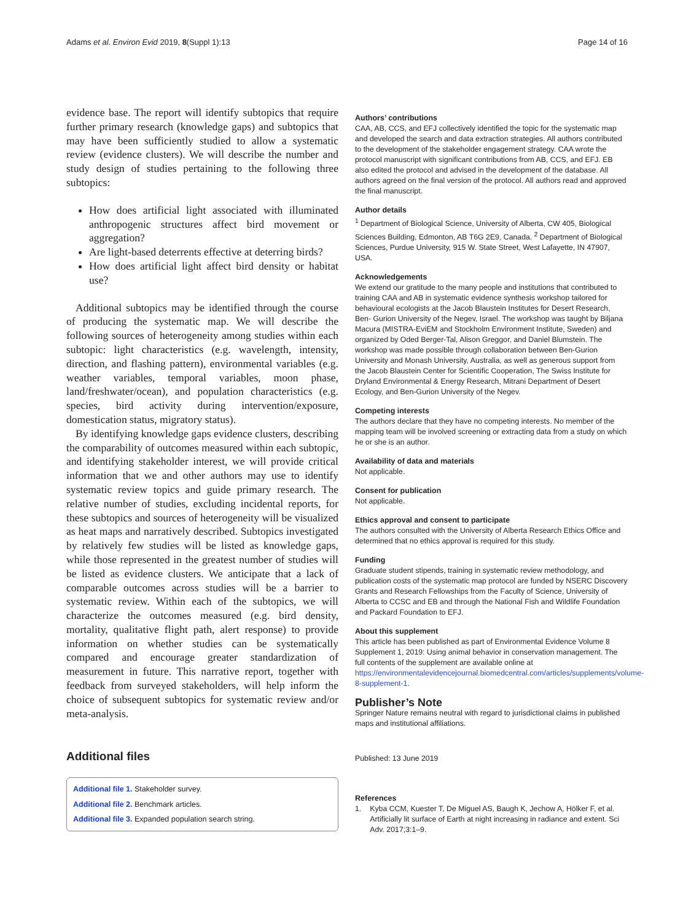Adams et al. Environ Evid 2019, 8(Suppl 1):13 Page 14 of 16
evidence base. The report will identify subtopics that require further primary research (knowledge gaps) and subtopics that may have been sufficiently studied to allow a systematic review (evidence clusters). We will describe the number and study design of studies pertaining to the following three subtopics:
How does artificial light associated with illuminated anthropogenic structures affect bird movement or aggregation?
Are light-based deterrents effective at deterring birds?
How does artificial light affect bird density or habitat use?
Additional subtopics may be identified through the course of producing the systematic map. We will describe the following sources of heterogeneity among studies within each subtopic: light characteristics (e.g. wavelength, intensity, direction, and flashing pattern), environmental variables (e.g. weather variables, temporal variables, moon phase, land/freshwater/ocean), and population characteristics (e.g. species, bird activity during intervention/exposure, domestication status, migratory status).
By identifying knowledge gaps evidence clusters, describing the comparability of outcomes measured within each subtopic, and identifying stakeholder interest, we will provide critical information that we and other authors may use to identify systematic review topics and guide primary research. The relative number of studies, excluding incidental reports, for these subtopics and sources of heterogeneity will be visualized as heat maps and narratively described. Subtopics investigated by relatively few studies will be listed as knowledge gaps, while those represented in the greatest number of studies will be listed as evidence clusters. We anticipate that a lack of comparable outcomes across studies will be a barrier to systematic review. Within each of the subtopics, we will characterize the outcomes measured (e.g. bird density, mortality, qualitative flight path, alert response) to provide information on whether studies can be systematically compared and encourage greater standardization of measurement in future. This narrative report, together with feedback from surveyed stakeholders, will help inform the choice of subsequent subtopics for systematic review and/or meta-analysis.
Additional files
Additional file 1. Stakeholder survey.
Additional file 2. Benchmark articles.
Additional file 3. Expanded population search string.
Authors’ contributions
CAA, AB, CCS, and EFJ collectively identified the topic for the systematic map and developed the search and data extraction strategies. All authors contributed to the development of the stakeholder engagement strategy. CAA wrote the protocol manuscript with significant contributions from AB, CCS, and EFJ. EB also edited the protocol and advised in the development of the database. All authors agreed on the final version of the protocol. All authors read and approved the final manuscript.
Author details
<sup>1</sup> Department of Biological Science, University of Alberta, CW 405, Biological Sciences Building, Edmonton, AB T6G 2E9, Canada. <sup>2</sup> Department of Biological Sciences, Purdue University, 915 W. State Street, West Lafayette, IN 47907, USA.
Acknowledgements
We extend our gratitude to the many people and institutions that contributed to training CAA and AB in systematic evidence synthesis workshop tailored for behavioural ecologists at the Jacob Blaustein Institutes for Desert Research, Ben- Gurion University of the Negev, Israel. The workshop was taught by Biljana Macura (MISTRA-EviEM and Stockholm Environment Institute, Sweden) and organized by Oded Berger-Tal, Alison Greggor, and Daniel Blumstein. The workshop was made possible through collaboration between Ben-Gurion University and Monash University, Australia, as well as generous support from the Jacob Blaustein Center for Scientific Cooperation, The Swiss Institute for Dryland Environmental & Energy Research, Mitrani Department of Desert Ecology, and Ben-Gurion University of the Negev.
Competing interests
The authors declare that they have no competing interests. No member of the mapping team will be involved screening or extracting data from a study on which he or she is an author.
Availability of data and materials
Not applicable.
Consent for publication
Not applicable.
Ethics approval and consent to participate
The authors consulted with the University of Alberta Research Ethics Office and determined that no ethics approval is required for this study.
Funding
Graduate student stipends, training in systematic review methodology, and publication costs of the systematic map protocol are funded by NSERC Discovery Grants and Research Fellowships from the Faculty of Science, University of Alberta to CCSC and EB and through the National Fish and Wildlife Foundation and Packard Foundation to EFJ.
About this supplement
This article has been published as part of Environmental Evidence Volume 8 Supplement 1, 2019: Using animal behavior in conservation management. The full contents of the supplement are available online at https://environmentalevidencejournal.biomedcentral.com/articles/supplements/volume-8-supplement-1.
Publisher’s Note
Springer Nature remains neutral with regard to jurisdictional claims in published maps and institutional affiliations.
Published: 13 June 2019
References
1. Kyba CCM, Kuester T, De Miguel AS, Baugh K, Jechow A, Hölker F, et al. Artificially lit surface of Earth at night increasing in radiance and extent. Sci Adv. 2017;3:1–9.